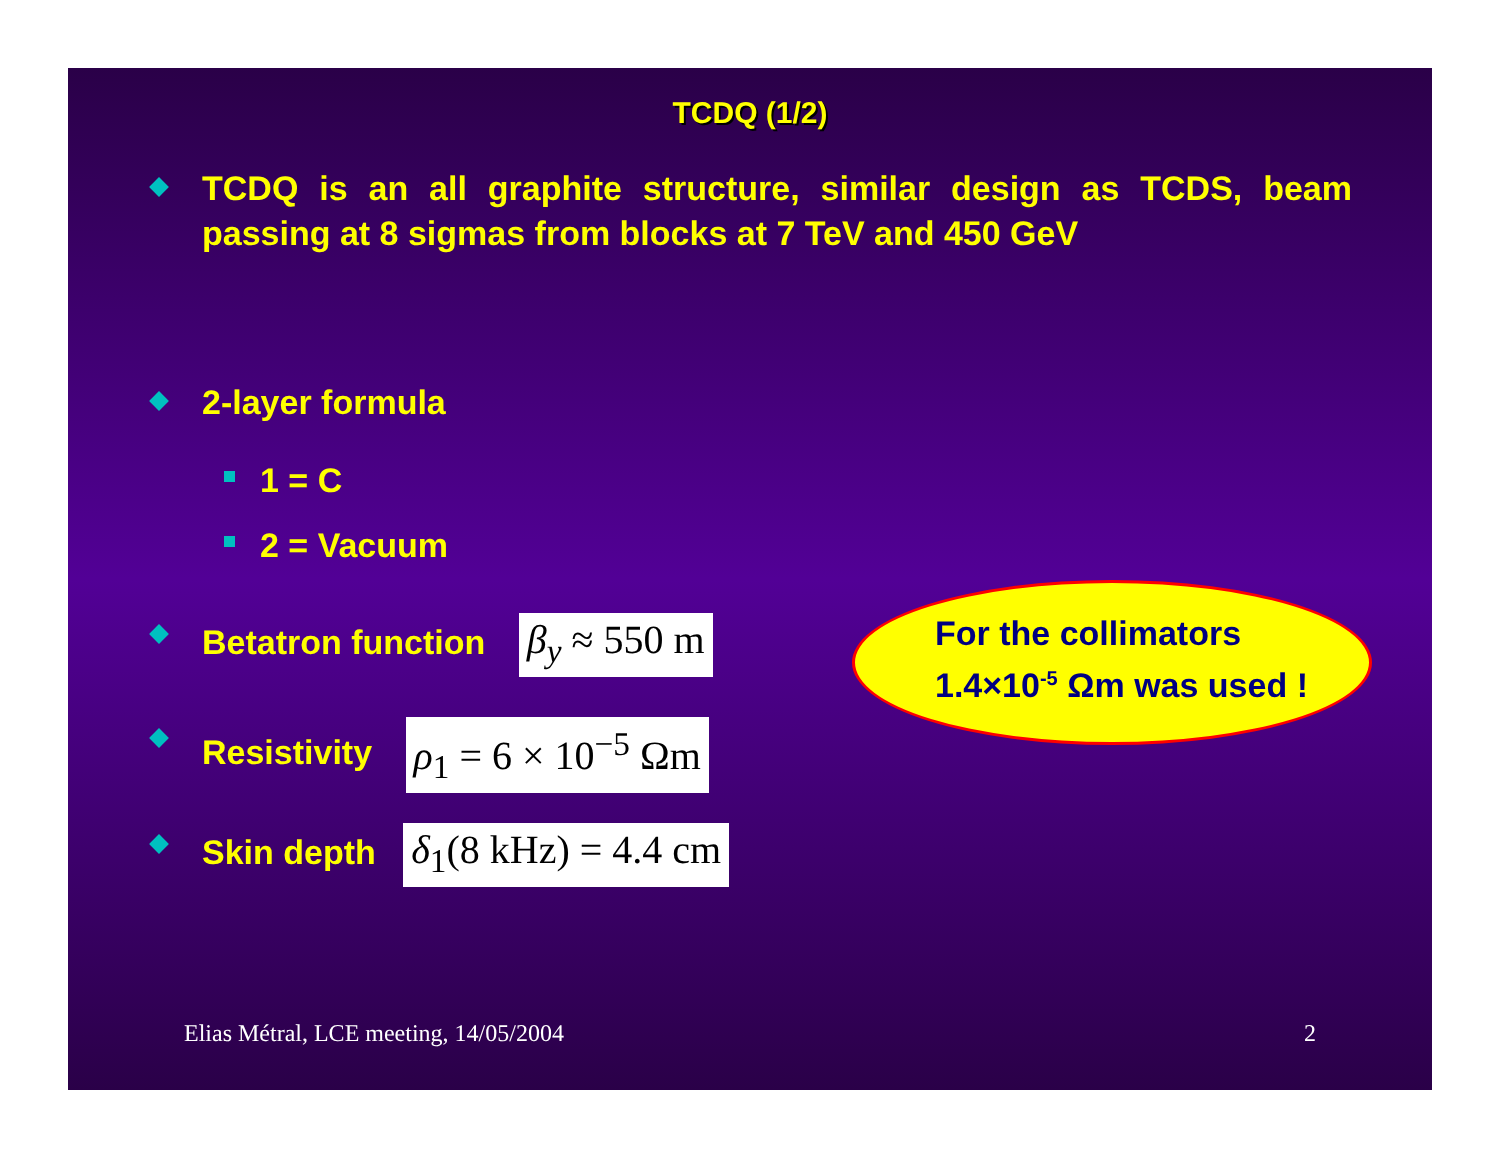TCDQ (1/2)
TCDQ is an all graphite structure, similar design as TCDS, beam passing at 8 sigmas from blocks at 7 TeV and 450 GeV
2-layer formula
1 = C
2 = Vacuum
Betatron function β<sub>y</sub> ≈ 550 m
Resistivity ρ<sub>1</sub> = 6 × 10<sup>−5</sup> Ωm
Skin depth δ<sub>1</sub>(8 kHz) = 4.4 cm
For the collimators
1.4×10<sup>-5</sup> Ωm was used !
Elias Métral, LCE meeting, 14/05/2004 2